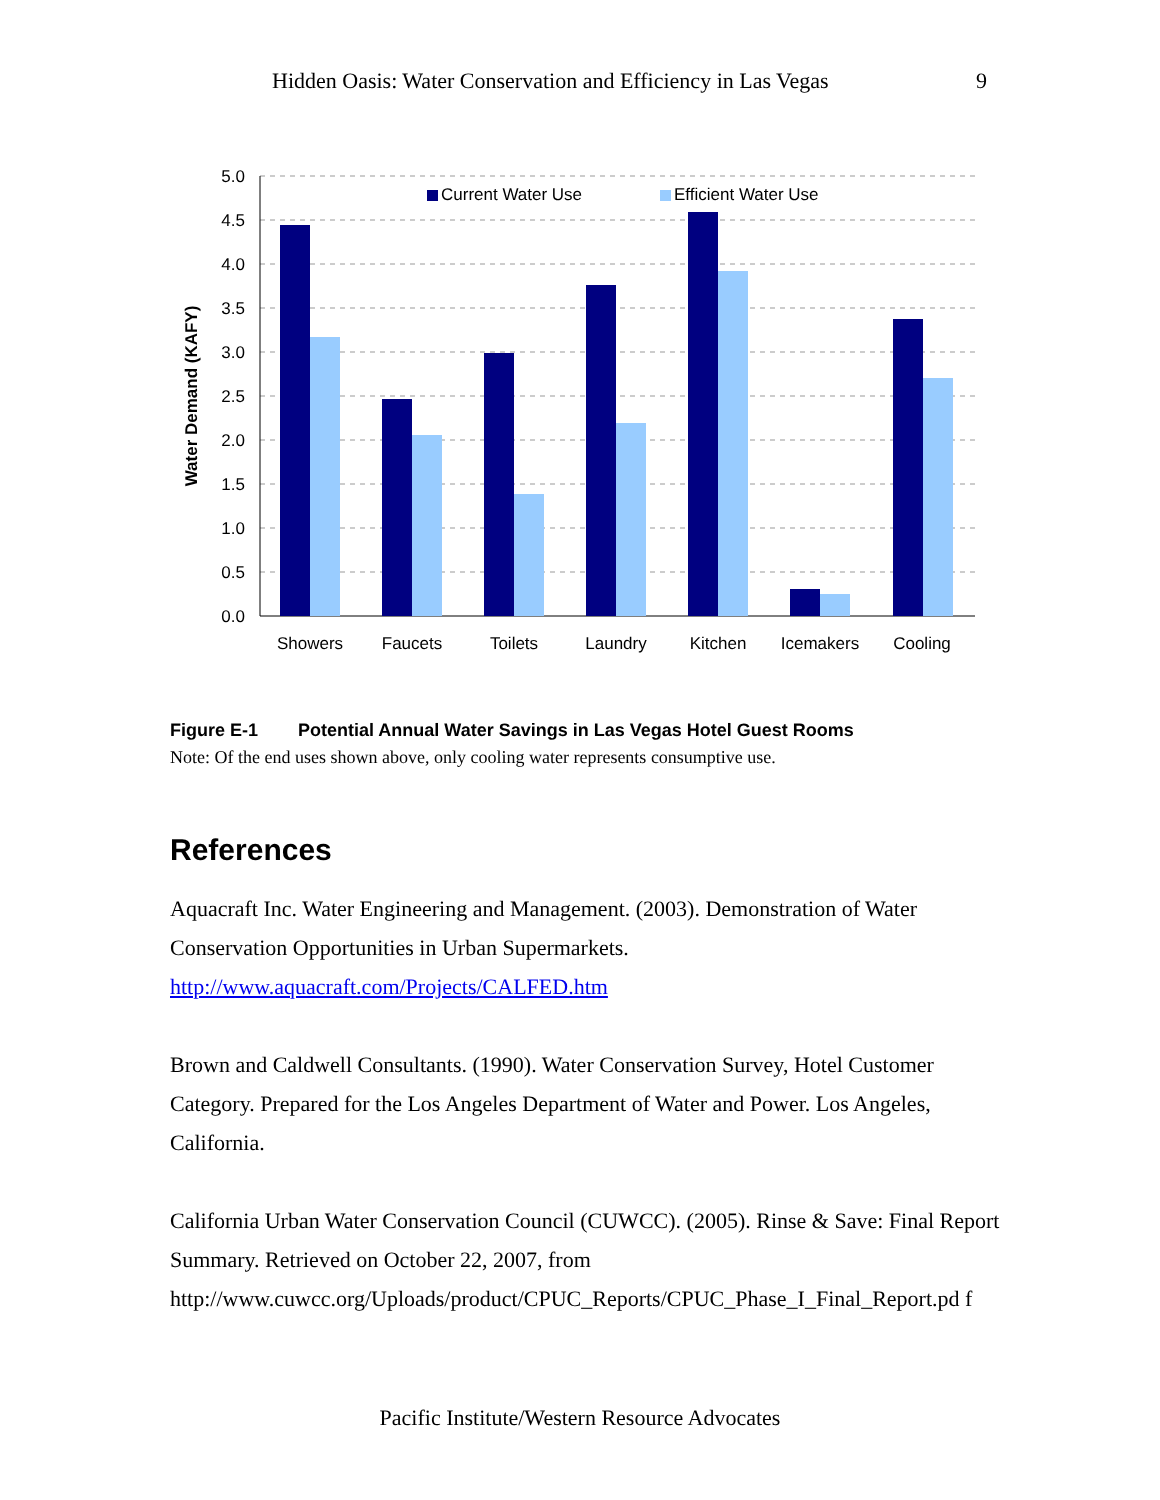Hidden Oasis: Water Conservation and Efficiency in Las Vegas 9
5.0
4.5
4.0
3.5
3.0
2.5
2.0
1.5
1.0
0.5
0.0
Water Demand (KAFY)
Current Water Use
Efficient Water Use
Showers
Faucets
Toilets
Laundry
Kitchen
Icemakers
Cooling
Figure E-1 Potential Annual Water Savings in Las Vegas Hotel Guest Rooms
Note: Of the end uses shown above, only cooling water represents consumptive use.
References
Aquacraft Inc. Water Engineering and Management. (2003). Demonstration of Water Conservation Opportunities in Urban Supermarkets. http://www.aquacraft.com/Projects/CALFED.htm
Brown and Caldwell Consultants. (1990). Water Conservation Survey, Hotel Customer Category. Prepared for the Los Angeles Department of Water and Power. Los Angeles, California.
California Urban Water Conservation Council (CUWCC). (2005). Rinse & Save: Final Report Summary. Retrieved on October 22, 2007, from http://www.cuwcc.org/Uploads/product/CPUC_Reports/CPUC_Phase_I_Final_Report.pd f
Pacific Institute/Western Resource Advocates